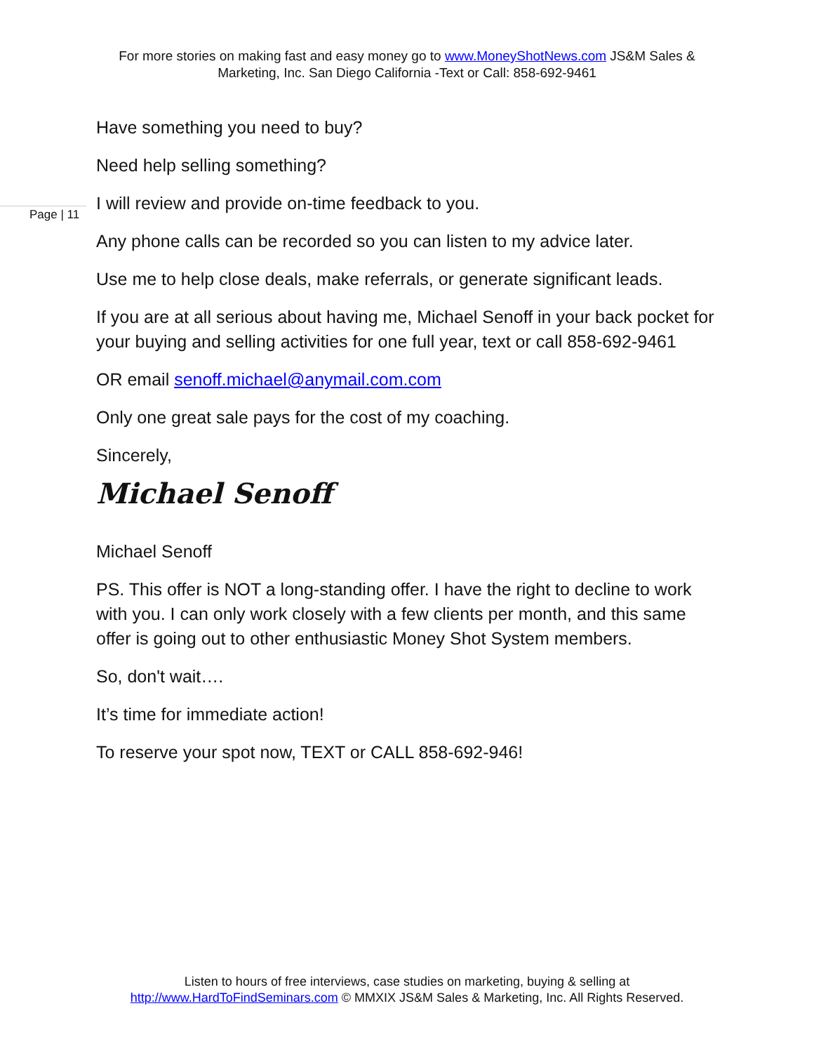For more stories on making fast and easy money go to www.MoneyShotNews.com JS&M Sales & Marketing, Inc. San Diego California -Text or Call: 858-692-9461
Page | 11
Have something you need to buy?
Need help selling something?
I will review and provide on-time feedback to you.
Any phone calls can be recorded so you can listen to my advice later.
Use me to help close deals, make referrals, or generate significant leads.
If you are at all serious about having me, Michael Senoff in your back pocket for your buying and selling activities for one full year, text or call 858-692-9461
OR email senoff.michael@anymail.com.com
Only one great sale pays for the cost of my coaching.
Sincerely,
Michael Senoff
Michael Senoff
PS. This offer is NOT a long-standing offer. I have the right to decline to work with you. I can only work closely with a few clients per month, and this same offer is going out to other enthusiastic Money Shot System members.
So, don't wait….
It’s time for immediate action!
To reserve your spot now, TEXT or CALL 858-692-946!
Listen to hours of free interviews, case studies on marketing, buying & selling at
http://www.HardToFindSeminars.com © MMXIX JS&M Sales & Marketing, Inc. All Rights Reserved.